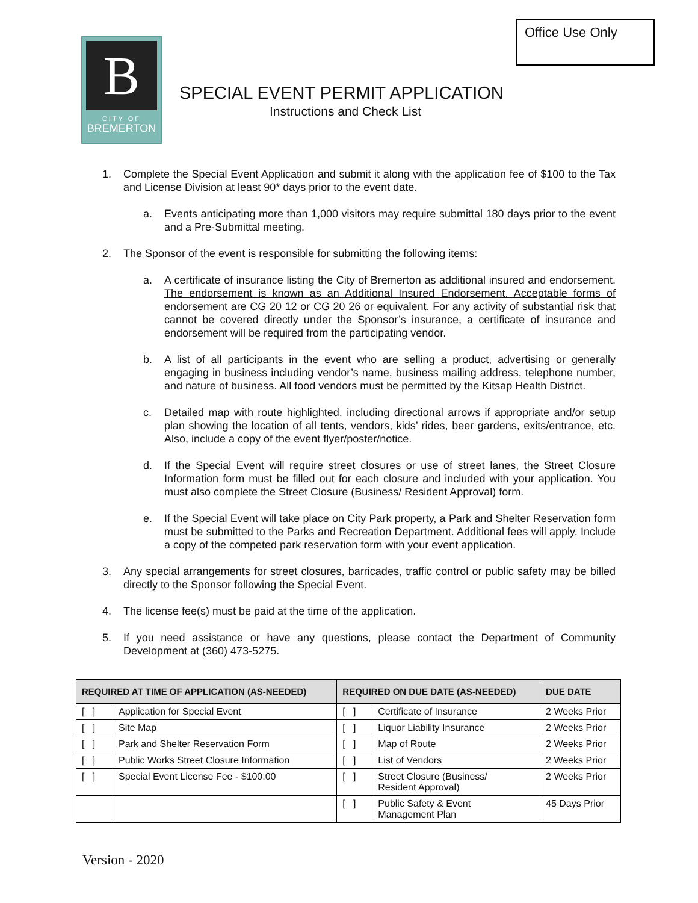Office Use Only
B
CITY OF
BREMERTON
SPECIAL EVENT PERMIT APPLICATION
Instructions and Check List
1. Complete the Special Event Application and submit it along with the application fee of $100 to the Tax and License Division at least 90* days prior to the event date.
a. Events anticipating more than 1,000 visitors may require submittal 180 days prior to the event and a Pre-Submittal meeting.
2. The Sponsor of the event is responsible for submitting the following items:
a. A certificate of insurance listing the City of Bremerton as additional insured and endorsement. The endorsement is known as an Additional Insured Endorsement. Acceptable forms of endorsement are CG 20 12 or CG 20 26 or equivalent. For any activity of substantial risk that cannot be covered directly under the Sponsor’s insurance, a certificate of insurance and endorsement will be required from the participating vendor.
b. A list of all participants in the event who are selling a product, advertising or generally engaging in business including vendor’s name, business mailing address, telephone number, and nature of business. All food vendors must be permitted by the Kitsap Health District.
c. Detailed map with route highlighted, including directional arrows if appropriate and/or setup plan showing the location of all tents, vendors, kids’ rides, beer gardens, exits/entrance, etc. Also, include a copy of the event flyer/poster/notice.
d. If the Special Event will require street closures or use of street lanes, the Street Closure Information form must be filled out for each closure and included with your application. You must also complete the Street Closure (Business/ Resident Approval) form.
e. If the Special Event will take place on City Park property, a Park and Shelter Reservation form must be submitted to the Parks and Recreation Department. Additional fees will apply. Include a copy of the competed park reservation form with your event application.
3. Any special arrangements for street closures, barricades, traffic control or public safety may be billed directly to the Sponsor following the Special Event.
4. The license fee(s) must be paid at the time of the application.
5. If you need assistance or have any questions, please contact the Department of Community Development at (360) 473-5275.
| REQUIRED AT TIME OF APPLICATION (AS-NEEDED) | | REQUIRED ON DUE DATE (AS-NEEDED) | | DUE DATE |
| --- | --- | --- | --- | --- |
| [ ] | Application for Special Event | [ ] | Certificate of Insurance | 2 Weeks Prior |
| [ ] | Site Map | [ ] | Liquor Liability Insurance | 2 Weeks Prior |
| [ ] | Park and Shelter Reservation Form | [ ] | Map of Route | 2 Weeks Prior |
| [ ] | Public Works Street Closure Information | [ ] | List of Vendors | 2 Weeks Prior |
| [ ] | Special Event License Fee - $100.00 | [ ] | Street Closure (Business/ Resident Approval) | 2 Weeks Prior |
| | | [ ] | Public Safety & Event Management Plan | 45 Days Prior |
Version - 2020